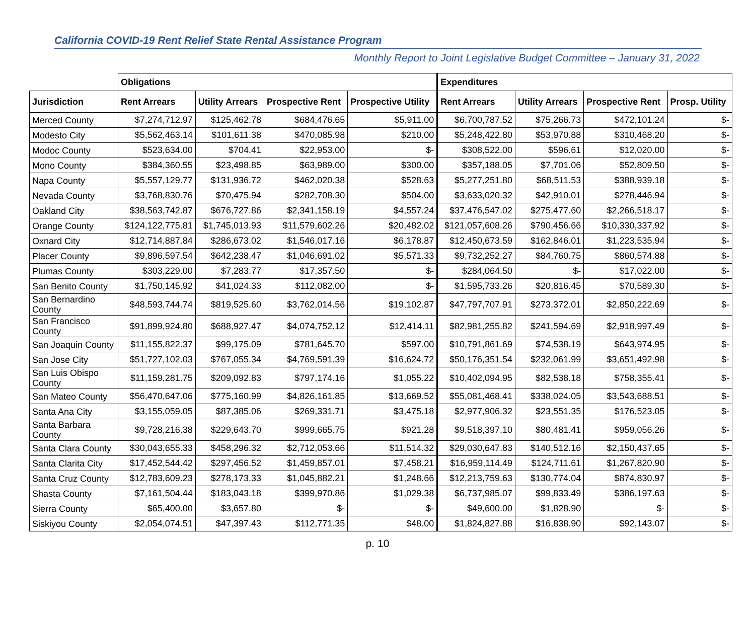California COVID-19 Rent Relief State Rental Assistance Program
Monthly Report to Joint Legislative Budget Committee – January 31, 2022
| | Obligations | | | | Expenditures | | | |
| --- | --- | --- | --- | --- | --- | --- | --- | --- |
| Jurisdiction | Rent Arrears | Utility Arrears | Prospective Rent | Prospective Utility | Rent Arrears | Utility Arrears | Prospective Rent | Prosp. Utility |
| Merced County | $7,274,712.97 | $125,462.78 | $684,476.65 | $5,911.00 | $6,700,787.52 | $75,266.73 | $472,101.24 | $- |
| Modesto City | $5,562,463.14 | $101,611.38 | $470,085.98 | $210.00 | $5,248,422.80 | $53,970.88 | $310,468.20 | $- |
| Modoc County | $523,634.00 | $704.41 | $22,953.00 | $- | $308,522.00 | $596.61 | $12,020.00 | $- |
| Mono County | $384,360.55 | $23,498.85 | $63,989.00 | $300.00 | $357,188.05 | $7,701.06 | $52,809.50 | $- |
| Napa County | $5,557,129.77 | $131,936.72 | $462,020.38 | $528.63 | $5,277,251.80 | $68,511.53 | $388,939.18 | $- |
| Nevada County | $3,768,830.76 | $70,475.94 | $282,708.30 | $504.00 | $3,633,020.32 | $42,910.01 | $278,446.94 | $- |
| Oakland City | $38,563,742.87 | $676,727.86 | $2,341,158.19 | $4,557.24 | $37,476,547.02 | $275,477.60 | $2,266,518.17 | $- |
| Orange County | $124,122,775.81 | $1,745,013.93 | $11,579,602.26 | $20,482.02 | $121,057,608.26 | $790,456.66 | $10,330,337.92 | $- |
| Oxnard City | $12,714,887.84 | $286,673.02 | $1,546,017.16 | $6,178.87 | $12,450,673.59 | $162,846.01 | $1,223,535.94 | $- |
| Placer County | $9,896,597.54 | $642,238.47 | $1,046,691.02 | $5,571.33 | $9,732,252.27 | $84,760.75 | $860,574.88 | $- |
| Plumas County | $303,229.00 | $7,283.77 | $17,357.50 | $- | $284,064.50 | $- | $17,022.00 | $- |
| San Benito County | $1,750,145.92 | $41,024.33 | $112,082.00 | $- | $1,595,733.26 | $20,816.45 | $70,589.30 | $- |
| San Bernardino County | $48,593,744.74 | $819,525.60 | $3,762,014.56 | $19,102.87 | $47,797,707.91 | $273,372.01 | $2,850,222.69 | $- |
| San Francisco County | $91,899,924.80 | $688,927.47 | $4,074,752.12 | $12,414.11 | $82,981,255.82 | $241,594.69 | $2,918,997.49 | $- |
| San Joaquin County | $11,155,822.37 | $99,175.09 | $781,645.70 | $597.00 | $10,791,861.69 | $74,538.19 | $643,974.95 | $- |
| San Jose City | $51,727,102.03 | $767,055.34 | $4,769,591.39 | $16,624.72 | $50,176,351.54 | $232,061.99 | $3,651,492.98 | $- |
| San Luis Obispo County | $11,159,281.75 | $209,092.83 | $797,174.16 | $1,055.22 | $10,402,094.95 | $82,538.18 | $758,355.41 | $- |
| San Mateo County | $56,470,647.06 | $775,160.99 | $4,826,161.85 | $13,669.52 | $55,081,468.41 | $338,024.05 | $3,543,688.51 | $- |
| Santa Ana City | $3,155,059.05 | $87,385.06 | $269,331.71 | $3,475.18 | $2,977,906.32 | $23,551.35 | $176,523.05 | $- |
| Santa Barbara County | $9,728,216.38 | $229,643.70 | $999,665.75 | $921.28 | $9,518,397.10 | $80,481.41 | $959,056.26 | $- |
| Santa Clara County | $30,043,655.33 | $458,296.32 | $2,712,053.66 | $11,514.32 | $29,030,647.83 | $140,512.16 | $2,150,437.65 | $- |
| Santa Clarita City | $17,452,544.42 | $297,456.52 | $1,459,857.01 | $7,458.21 | $16,959,114.49 | $124,711.61 | $1,267,820.90 | $- |
| Santa Cruz County | $12,783,609.23 | $278,173.33 | $1,045,882.21 | $1,248.66 | $12,213,759.63 | $130,774.04 | $874,830.97 | $- |
| Shasta County | $7,161,504.44 | $183,043.18 | $399,970.86 | $1,029.38 | $6,737,985.07 | $99,833.49 | $386,197.63 | $- |
| Sierra County | $65,400.00 | $3,657.80 | $- | $- | $49,600.00 | $1,828.90 | $- | $- |
| Siskiyou County | $2,054,074.51 | $47,397.43 | $112,771.35 | $48.00 | $1,824,827.88 | $16,838.90 | $92,143.07 | $- |
p. 10